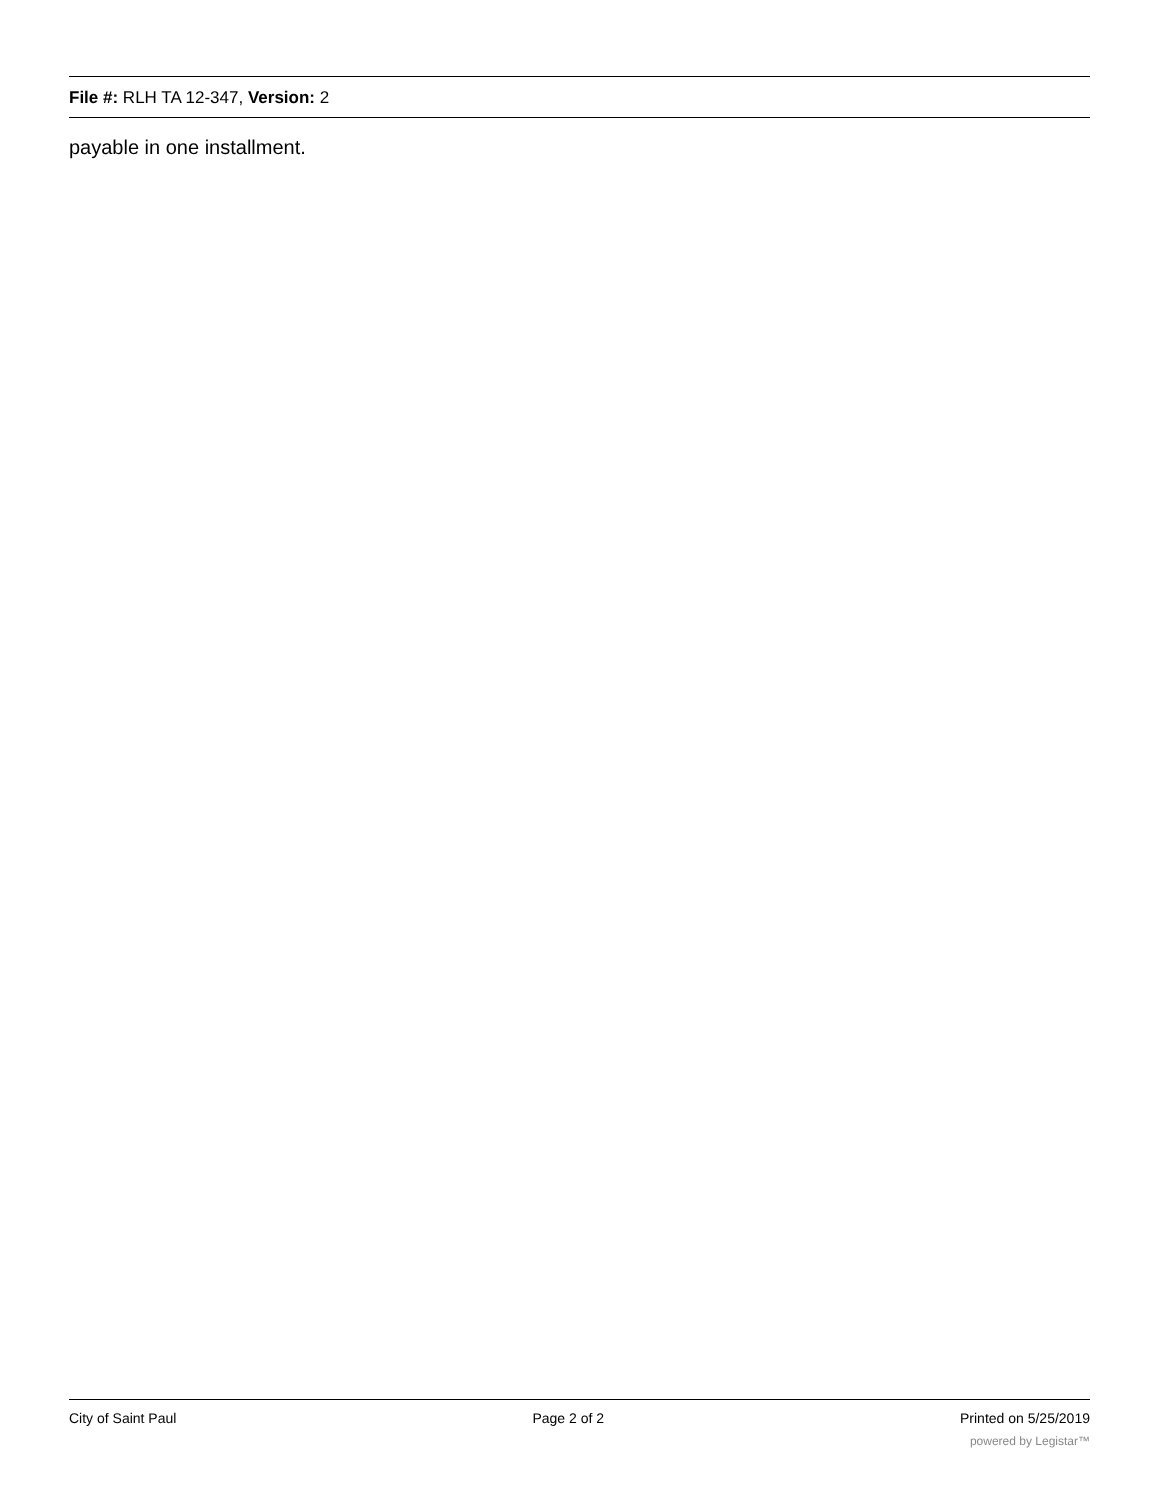File #: RLH TA 12-347, Version: 2
payable in one installment.
City of Saint Paul Page 2 of 2 Printed on 5/25/2019
powered by Legistar™